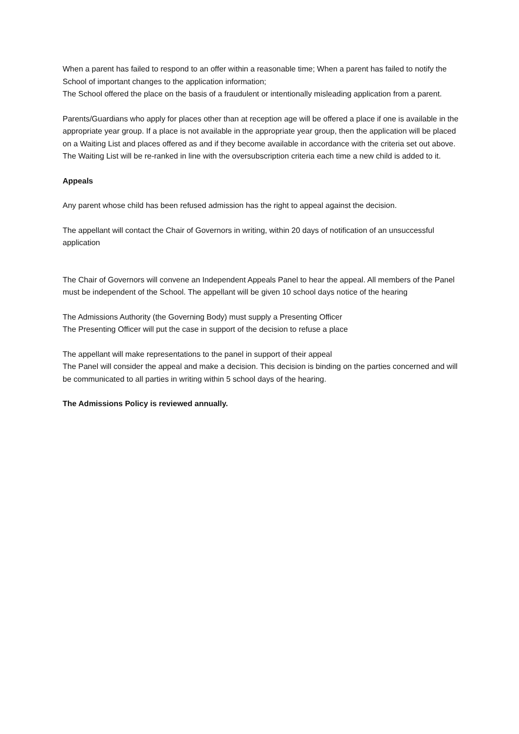When a parent has failed to respond to an offer within a reasonable time; When a parent has failed to notify the School of important changes to the application information;
The School offered the place on the basis of a fraudulent or intentionally misleading application from a parent.
Parents/Guardians who apply for places other than at reception age will be offered a place if one is available in the appropriate year group. If a place is not available in the appropriate year group, then the application will be placed on a Waiting List and places offered as and if they become available in accordance with the criteria set out above. The Waiting List will be re-ranked in line with the oversubscription criteria each time a new child is added to it.
Appeals
Any parent whose child has been refused admission has the right to appeal against the decision.
The appellant will contact the Chair of Governors in writing, within 20 days of notification of an unsuccessful application
The Chair of Governors will convene an Independent Appeals Panel to hear the appeal. All members of the Panel must be independent of the School. The appellant will be given 10 school days notice of the hearing
The Admissions Authority (the Governing Body) must supply a Presenting Officer
The Presenting Officer will put the case in support of the decision to refuse a place
The appellant will make representations to the panel in support of their appeal
The Panel will consider the appeal and make a decision. This decision is binding on the parties concerned and will be communicated to all parties in writing within 5 school days of the hearing.
The Admissions Policy is reviewed annually.